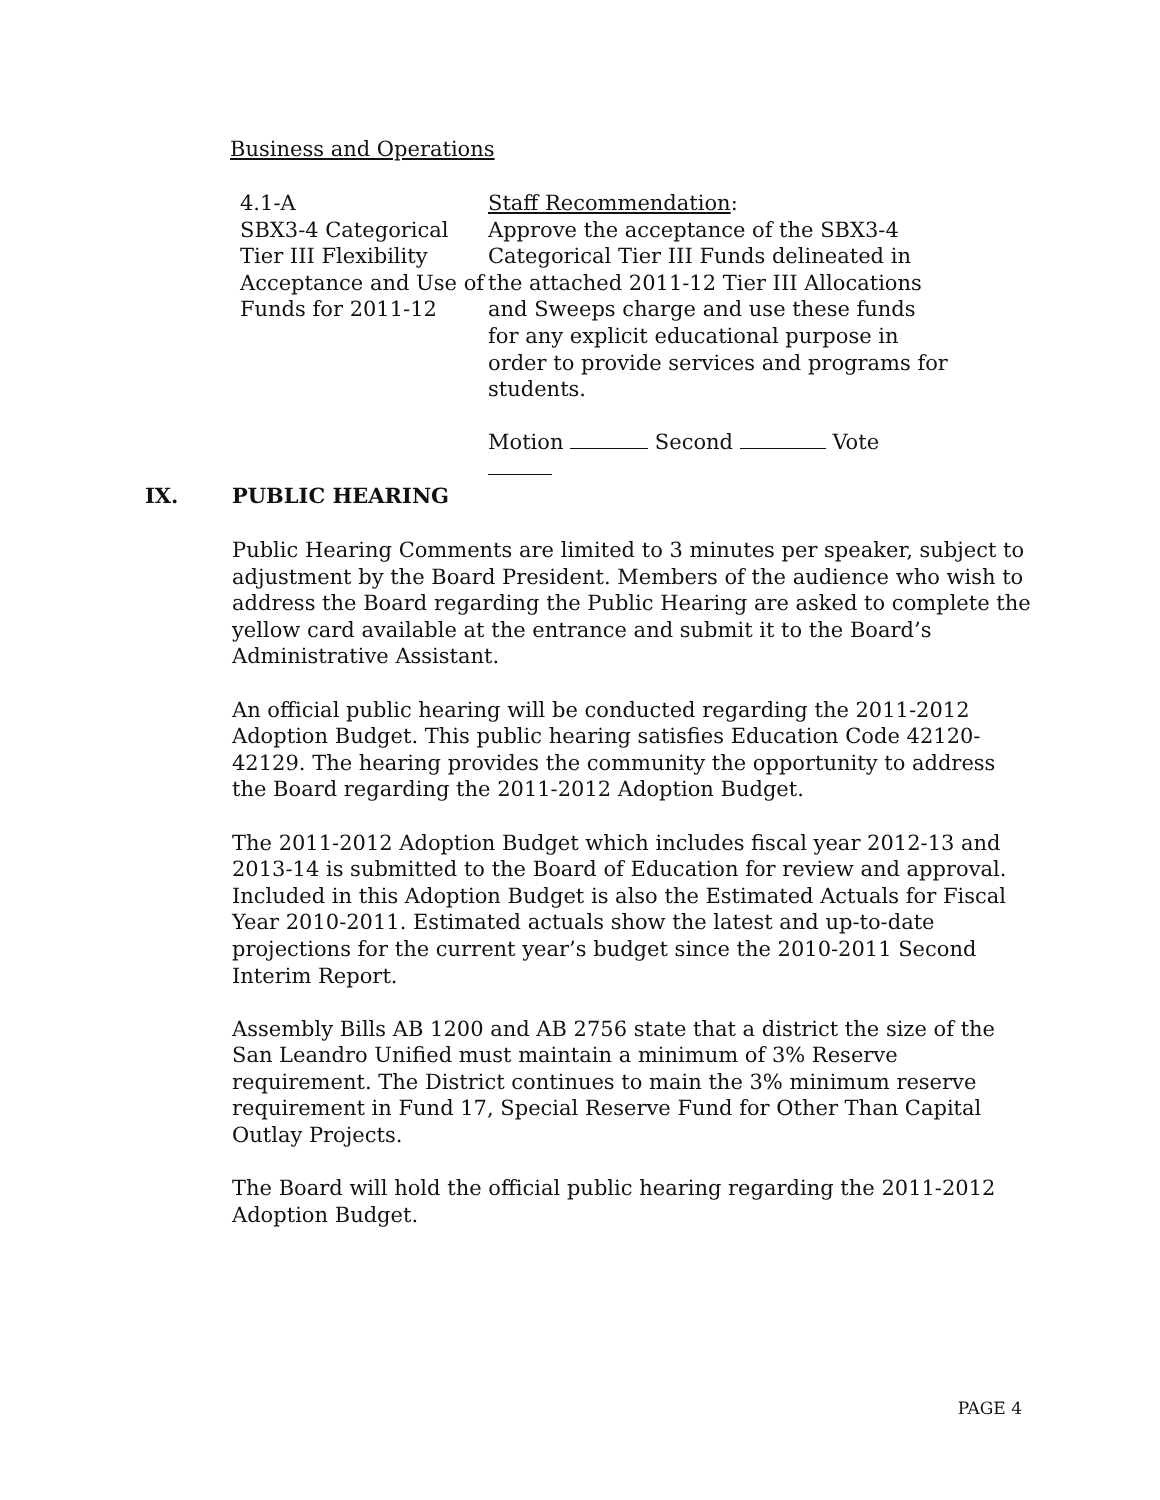Business and Operations
4.1-A
SBX3-4 Categorical Tier III Flexibility Acceptance and Use of Funds for 2011-12
Staff Recommendation:
Approve the acceptance of the SBX3-4 Categorical Tier III Funds delineated in the attached 2011-12 Tier III Allocations and Sweeps charge and use these funds for any explicit educational purpose in order to provide services and programs for students.
Motion Second Vote
IX. PUBLIC HEARING
Public Hearing Comments are limited to 3 minutes per speaker, subject to adjustment by the Board President. Members of the audience who wish to address the Board regarding the Public Hearing are asked to complete the yellow card available at the entrance and submit it to the Board’s Administrative Assistant.
An official public hearing will be conducted regarding the 2011-2012 Adoption Budget. This public hearing satisfies Education Code 42120-42129. The hearing provides the community the opportunity to address the Board regarding the 2011-2012 Adoption Budget.
The 2011-2012 Adoption Budget which includes fiscal year 2012-13 and 2013-14 is submitted to the Board of Education for review and approval. Included in this Adoption Budget is also the Estimated Actuals for Fiscal Year 2010-2011. Estimated actuals show the latest and up-to-date projections for the current year’s budget since the 2010-2011 Second Interim Report.
Assembly Bills AB 1200 and AB 2756 state that a district the size of the San Leandro Unified must maintain a minimum of 3% Reserve requirement. The District continues to main the 3% minimum reserve requirement in Fund 17, Special Reserve Fund for Other Than Capital Outlay Projects.
The Board will hold the official public hearing regarding the 2011-2012 Adoption Budget.
PAGE 4